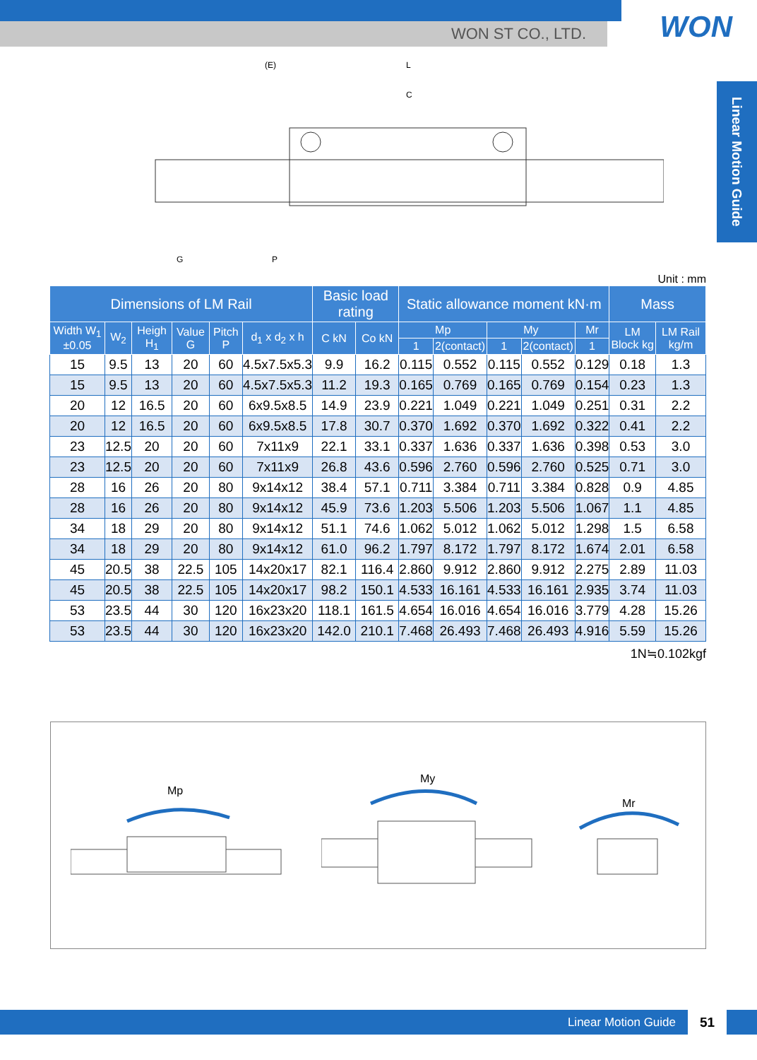WON ST CO., LTD.
WON
Linear Motion Guide
(E)
L
C
G
P
Unit : mm
| Dimensions of LM Rail | | | | | | Basic load rating | | Static allowance moment kN·m | | | | | Mass | |
| --- | --- | --- | --- | --- | --- | --- | --- | --- | --- | --- | --- | --- | --- | --- |
| Width W<sub>1</sub> ±0.05 | W<sub>2</sub> | Heigh H<sub>1</sub> | Value G | Pitch P | d<sub>1</sub> x d<sub>2</sub> x h | C kN | Co kN | Mp | | My | | Mr | LM Block kg | LM Rail kg/m |
| | | | | | | | | 1 | 2(contact) | 1 | 2(contact) | 1 | | |
| 15 | 9.5 | 13 | 20 | 60 | 4.5x7.5x5.3 | 9.9 | 16.2 | 0.115 | 0.552 | 0.115 | 0.552 | 0.129 | 0.18 | 1.3 |
| 15 | 9.5 | 13 | 20 | 60 | 4.5x7.5x5.3 | 11.2 | 19.3 | 0.165 | 0.769 | 0.165 | 0.769 | 0.154 | 0.23 | 1.3 |
| 20 | 12 | 16.5 | 20 | 60 | 6x9.5x8.5 | 14.9 | 23.9 | 0.221 | 1.049 | 0.221 | 1.049 | 0.251 | 0.31 | 2.2 |
| 20 | 12 | 16.5 | 20 | 60 | 6x9.5x8.5 | 17.8 | 30.7 | 0.370 | 1.692 | 0.370 | 1.692 | 0.322 | 0.41 | 2.2 |
| 23 | 12.5 | 20 | 20 | 60 | 7x11x9 | 22.1 | 33.1 | 0.337 | 1.636 | 0.337 | 1.636 | 0.398 | 0.53 | 3.0 |
| 23 | 12.5 | 20 | 20 | 60 | 7x11x9 | 26.8 | 43.6 | 0.596 | 2.760 | 0.596 | 2.760 | 0.525 | 0.71 | 3.0 |
| 28 | 16 | 26 | 20 | 80 | 9x14x12 | 38.4 | 57.1 | 0.711 | 3.384 | 0.711 | 3.384 | 0.828 | 0.9 | 4.85 |
| 28 | 16 | 26 | 20 | 80 | 9x14x12 | 45.9 | 73.6 | 1.203 | 5.506 | 1.203 | 5.506 | 1.067 | 1.1 | 4.85 |
| 34 | 18 | 29 | 20 | 80 | 9x14x12 | 51.1 | 74.6 | 1.062 | 5.012 | 1.062 | 5.012 | 1.298 | 1.5 | 6.58 |
| 34 | 18 | 29 | 20 | 80 | 9x14x12 | 61.0 | 96.2 | 1.797 | 8.172 | 1.797 | 8.172 | 1.674 | 2.01 | 6.58 |
| 45 | 20.5 | 38 | 22.5 | 105 | 14x20x17 | 82.1 | 116.4 | 2.860 | 9.912 | 2.860 | 9.912 | 2.275 | 2.89 | 11.03 |
| 45 | 20.5 | 38 | 22.5 | 105 | 14x20x17 | 98.2 | 150.1 | 4.533 | 16.161 | 4.533 | 16.161 | 2.935 | 3.74 | 11.03 |
| 53 | 23.5 | 44 | 30 | 120 | 16x23x20 | 118.1 | 161.5 | 4.654 | 16.016 | 4.654 | 16.016 | 3.779 | 4.28 | 15.26 |
| 53 | 23.5 | 44 | 30 | 120 | 16x23x20 | 142.0 | 210.1 | 7.468 | 26.493 | 7.468 | 26.493 | 4.916 | 5.59 | 15.26 |
1N≒0.102kgf
Mp
My
Mr
Linear Motion Guide 51